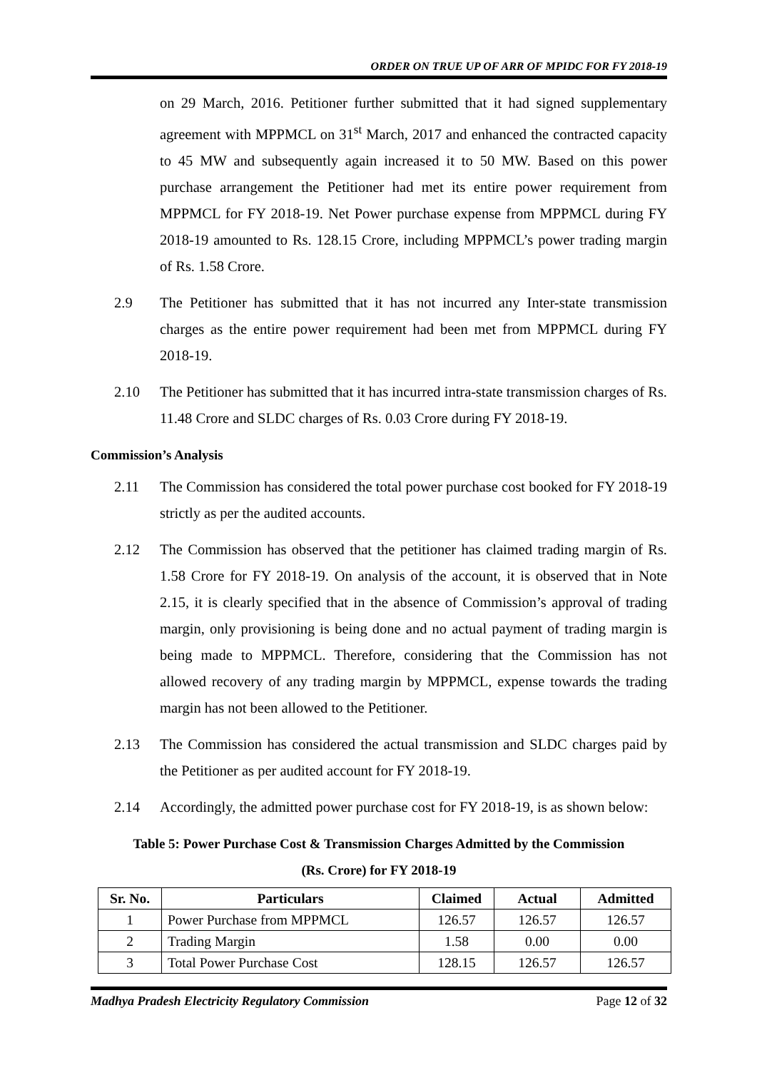ORDER ON TRUE UP OF ARR OF MPIDC FOR FY 2018-19
on 29 March, 2016. Petitioner further submitted that it had signed supplementary agreement with MPPMCL on 31<sup>st</sup> March, 2017 and enhanced the contracted capacity to 45 MW and subsequently again increased it to 50 MW. Based on this power purchase arrangement the Petitioner had met its entire power requirement from MPPMCL for FY 2018-19. Net Power purchase expense from MPPMCL during FY 2018-19 amounted to Rs. 128.15 Crore, including MPPMCL’s power trading margin of Rs. 1.58 Crore.
2.9 The Petitioner has submitted that it has not incurred any Inter-state transmission charges as the entire power requirement had been met from MPPMCL during FY 2018-19.
2.10 The Petitioner has submitted that it has incurred intra-state transmission charges of Rs. 11.48 Crore and SLDC charges of Rs. 0.03 Crore during FY 2018-19.
Commission’s Analysis
2.11 The Commission has considered the total power purchase cost booked for FY 2018-19 strictly as per the audited accounts.
2.12 The Commission has observed that the petitioner has claimed trading margin of Rs. 1.58 Crore for FY 2018-19. On analysis of the account, it is observed that in Note 2.15, it is clearly specified that in the absence of Commission’s approval of trading margin, only provisioning is being done and no actual payment of trading margin is being made to MPPMCL. Therefore, considering that the Commission has not allowed recovery of any trading margin by MPPMCL, expense towards the trading margin has not been allowed to the Petitioner.
2.13 The Commission has considered the actual transmission and SLDC charges paid by the Petitioner as per audited account for FY 2018-19.
2.14 Accordingly, the admitted power purchase cost for FY 2018-19, is as shown below:
Table 5: Power Purchase Cost & Transmission Charges Admitted by the Commission
(Rs. Crore) for FY 2018-19
| Sr. No. | Particulars | Claimed | Actual | Admitted |
| --- | --- | --- | --- | --- |
| 1 | Power Purchase from MPPMCL | 126.57 | 126.57 | 126.57 |
| 2 | Trading Margin | 1.58 | 0.00 | 0.00 |
| 3 | Total Power Purchase Cost | 128.15 | 126.57 | 126.57 |
Madhya Pradesh Electricity Regulatory Commission Page 12 of 32